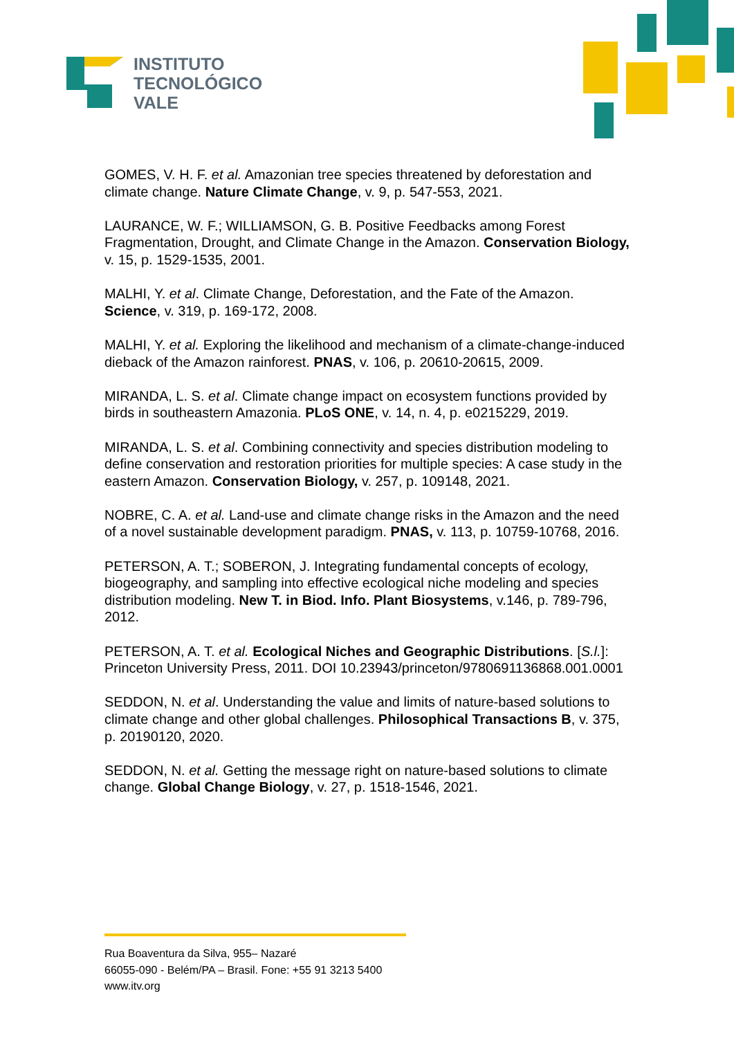INSTITUTO
TECNOLÓGICO
VALE
GOMES, V. H. F. et al. Amazonian tree species threatened by deforestation and climate change. Nature Climate Change, v. 9, p. 547-553, 2021.
LAURANCE, W. F.; WILLIAMSON, G. B. Positive Feedbacks among Forest Fragmentation, Drought, and Climate Change in the Amazon. Conservation Biology, v. 15, p. 1529-1535, 2001.
MALHI, Y. et al. Climate Change, Deforestation, and the Fate of the Amazon. Science, v. 319, p. 169-172, 2008.
MALHI, Y. et al. Exploring the likelihood and mechanism of a climate-change-induced dieback of the Amazon rainforest. PNAS, v. 106, p. 20610-20615, 2009.
MIRANDA, L. S. et al. Climate change impact on ecosystem functions provided by birds in southeastern Amazonia. PLoS ONE, v. 14, n. 4, p. e0215229, 2019.
MIRANDA, L. S. et al. Combining connectivity and species distribution modeling to define conservation and restoration priorities for multiple species: A case study in the eastern Amazon. Conservation Biology, v. 257, p. 109148, 2021.
NOBRE, C. A. et al. Land-use and climate change risks in the Amazon and the need of a novel sustainable development paradigm. PNAS, v. 113, p. 10759-10768, 2016.
PETERSON, A. T.; SOBERON, J. Integrating fundamental concepts of ecology, biogeography, and sampling into effective ecological niche modeling and species distribution modeling. New T. in Biod. Info. Plant Biosystems, v.146, p. 789-796, 2012.
PETERSON, A. T. et al. Ecological Niches and Geographic Distributions. [S.l.]: Princeton University Press, 2011. DOI 10.23943/princeton/9780691136868.001.0001
SEDDON, N. et al. Understanding the value and limits of nature-based solutions to climate change and other global challenges. Philosophical Transactions B, v. 375, p. 20190120, 2020.
SEDDON, N. et al. Getting the message right on nature-based solutions to climate change. Global Change Biology, v. 27, p. 1518-1546, 2021.
Rua Boaventura da Silva, 955– Nazaré
66055-090 - Belém/PA – Brasil. Fone: +55 91 3213 5400
www.itv.org